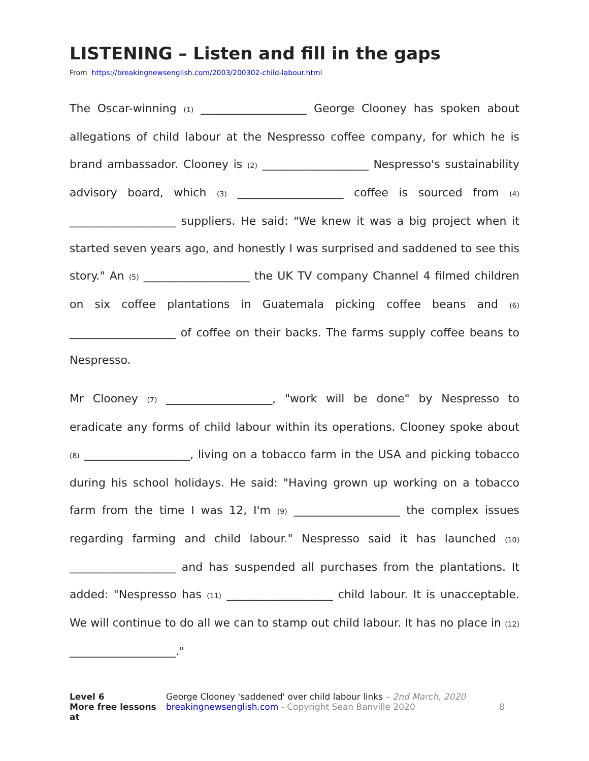LISTENING – Listen and fill in the gaps
From https://breakingnewsenglish.com/2003/200302-child-labour.html
The Oscar-winning (1) ___________________ George Clooney has spoken about allegations of child labour at the Nespresso coffee company, for which he is brand ambassador. Clooney is (2) ___________________ Nespresso's sustainability advisory board, which (3) ___________________ coffee is sourced from (4) ___________________ suppliers. He said: "We knew it was a big project when it started seven years ago, and honestly I was surprised and saddened to see this story." An (5) ___________________ the UK TV company Channel 4 filmed children on six coffee plantations in Guatemala picking coffee beans and (6) ___________________ of coffee on their backs. The farms supply coffee beans to Nespresso.
Mr Clooney (7) ___________________, "work will be done" by Nespresso to eradicate any forms of child labour within its operations. Clooney spoke about (8) ___________________, living on a tobacco farm in the USA and picking tobacco during his school holidays. He said: "Having grown up working on a tobacco farm from the time I was 12, I'm (9) ___________________ the complex issues regarding farming and child labour." Nespresso said it has launched (10) ___________________ and has suspended all purchases from the plantations. It added: "Nespresso has (11) ___________________ child labour. It is unacceptable. We will continue to do all we can to stamp out child labour. It has no place in (12) ___________________."
Level 6
More free lessons at
George Clooney 'saddened' over child labour links – 2nd March, 2020
breakingnewsenglish.com - Copyright Sean Banville 2020
8